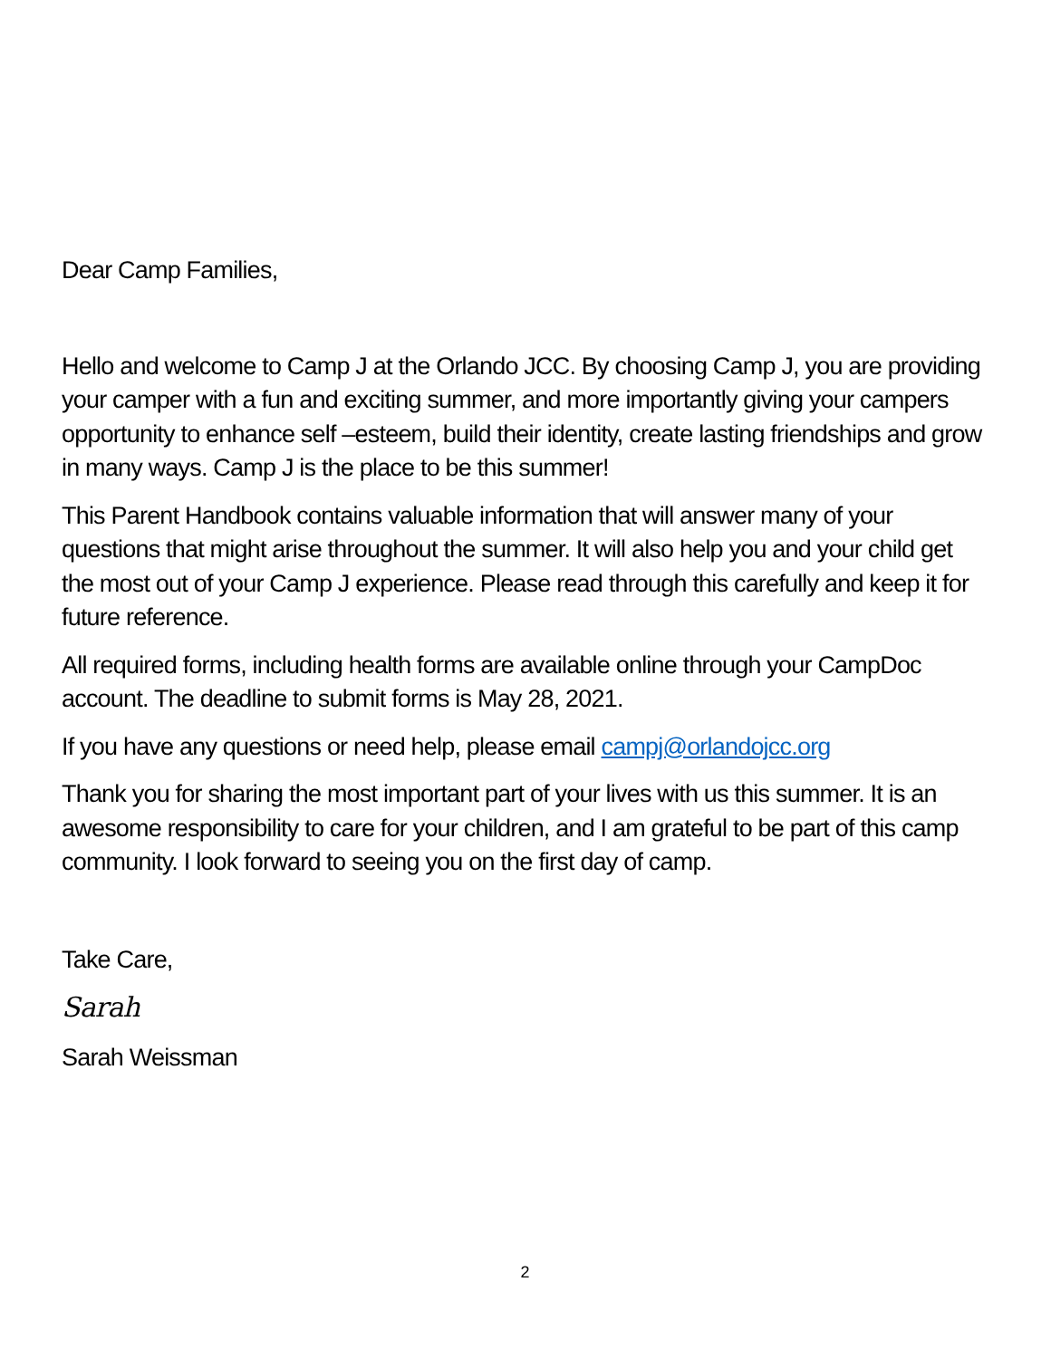Dear Camp Families,
Hello and welcome to Camp J at the Orlando JCC. By choosing Camp J, you are providing your camper with a fun and exciting summer, and more importantly giving your campers opportunity to enhance self –esteem, build their identity, create lasting friendships and grow in many ways. Camp J is the place to be this summer!
This Parent Handbook contains valuable information that will answer many of your questions that might arise throughout the summer. It will also help you and your child get the most out of your Camp J experience. Please read through this carefully and keep it for future reference.
All required forms, including health forms are available online through your CampDoc account. The deadline to submit forms is May 28, 2021.
If you have any questions or need help, please email campj@orlandojcc.org
Thank you for sharing the most important part of your lives with us this summer. It is an awesome responsibility to care for your children, and I am grateful to be part of this camp community. I look forward to seeing you on the first day of camp.
Take Care,
Sarah
Sarah Weissman
2